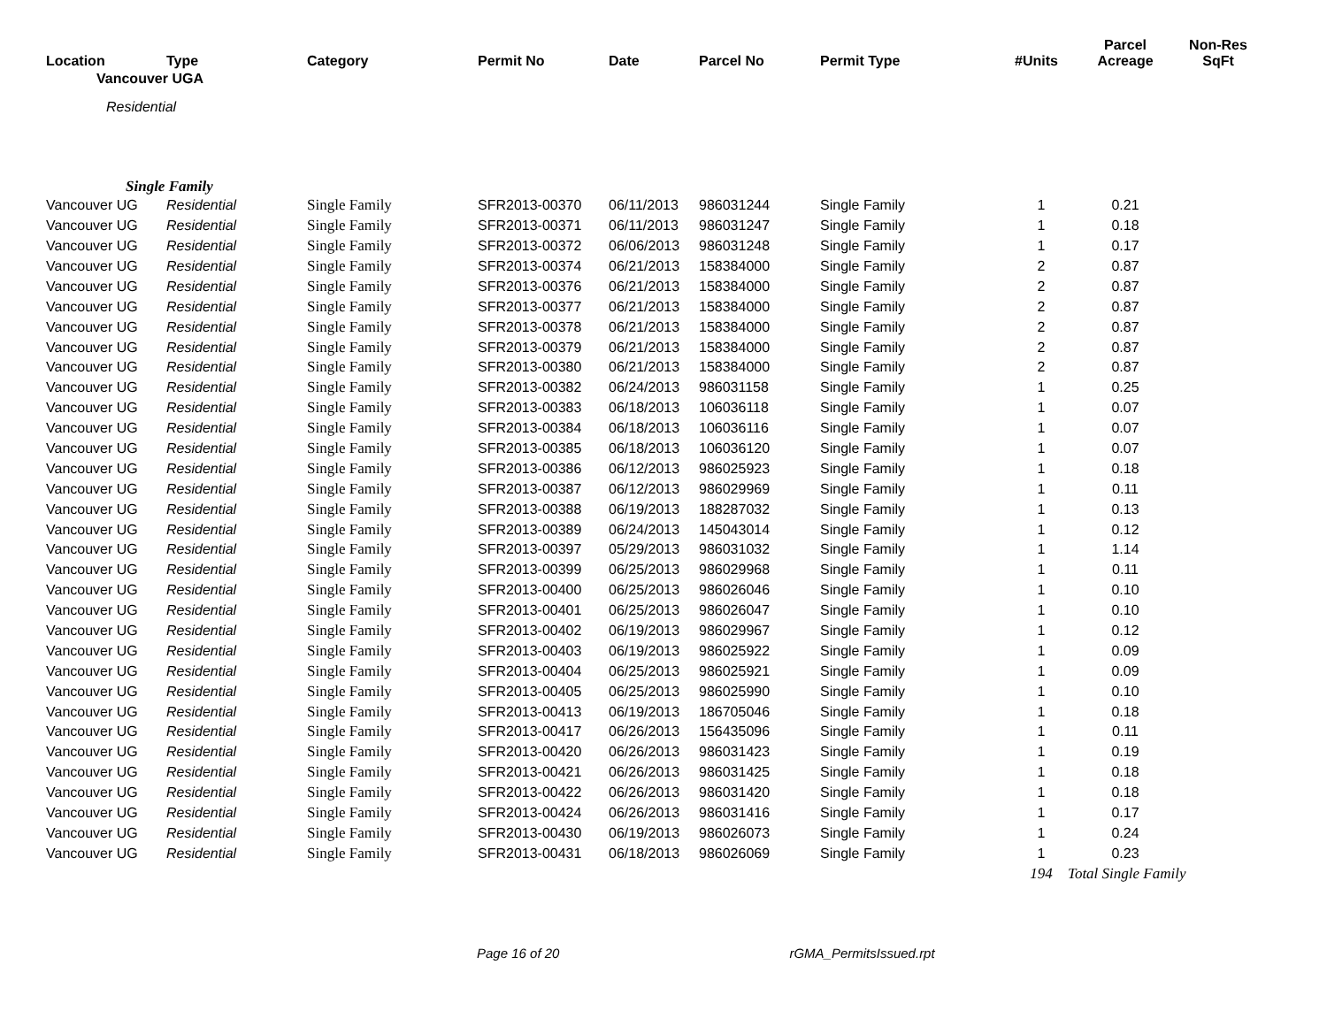| Location | Type | Category | Permit No | Date | Parcel No | Permit Type | #Units | Parcel Acreage | Non-Res SqFt |
| --- | --- | --- | --- | --- | --- | --- | --- | --- | --- |
| Vancouver UGA | | | | | | | | | |
| Residential | | | | | | | | | |
| Single Family | | | | | | | | | |
| Vancouver UG | Residential | Single Family | SFR2013-00370 | 06/11/2013 | 986031244 | Single Family | 1 | 0.21 | |
| Vancouver UG | Residential | Single Family | SFR2013-00371 | 06/11/2013 | 986031247 | Single Family | 1 | 0.18 | |
| Vancouver UG | Residential | Single Family | SFR2013-00372 | 06/06/2013 | 986031248 | Single Family | 1 | 0.17 | |
| Vancouver UG | Residential | Single Family | SFR2013-00374 | 06/21/2013 | 158384000 | Single Family | 2 | 0.87 | |
| Vancouver UG | Residential | Single Family | SFR2013-00376 | 06/21/2013 | 158384000 | Single Family | 2 | 0.87 | |
| Vancouver UG | Residential | Single Family | SFR2013-00377 | 06/21/2013 | 158384000 | Single Family | 2 | 0.87 | |
| Vancouver UG | Residential | Single Family | SFR2013-00378 | 06/21/2013 | 158384000 | Single Family | 2 | 0.87 | |
| Vancouver UG | Residential | Single Family | SFR2013-00379 | 06/21/2013 | 158384000 | Single Family | 2 | 0.87 | |
| Vancouver UG | Residential | Single Family | SFR2013-00380 | 06/21/2013 | 158384000 | Single Family | 2 | 0.87 | |
| Vancouver UG | Residential | Single Family | SFR2013-00382 | 06/24/2013 | 986031158 | Single Family | 1 | 0.25 | |
| Vancouver UG | Residential | Single Family | SFR2013-00383 | 06/18/2013 | 106036118 | Single Family | 1 | 0.07 | |
| Vancouver UG | Residential | Single Family | SFR2013-00384 | 06/18/2013 | 106036116 | Single Family | 1 | 0.07 | |
| Vancouver UG | Residential | Single Family | SFR2013-00385 | 06/18/2013 | 106036120 | Single Family | 1 | 0.07 | |
| Vancouver UG | Residential | Single Family | SFR2013-00386 | 06/12/2013 | 986025923 | Single Family | 1 | 0.18 | |
| Vancouver UG | Residential | Single Family | SFR2013-00387 | 06/12/2013 | 986029969 | Single Family | 1 | 0.11 | |
| Vancouver UG | Residential | Single Family | SFR2013-00388 | 06/19/2013 | 188287032 | Single Family | 1 | 0.13 | |
| Vancouver UG | Residential | Single Family | SFR2013-00389 | 06/24/2013 | 145043014 | Single Family | 1 | 0.12 | |
| Vancouver UG | Residential | Single Family | SFR2013-00397 | 05/29/2013 | 986031032 | Single Family | 1 | 1.14 | |
| Vancouver UG | Residential | Single Family | SFR2013-00399 | 06/25/2013 | 986029968 | Single Family | 1 | 0.11 | |
| Vancouver UG | Residential | Single Family | SFR2013-00400 | 06/25/2013 | 986026046 | Single Family | 1 | 0.10 | |
| Vancouver UG | Residential | Single Family | SFR2013-00401 | 06/25/2013 | 986026047 | Single Family | 1 | 0.10 | |
| Vancouver UG | Residential | Single Family | SFR2013-00402 | 06/19/2013 | 986029967 | Single Family | 1 | 0.12 | |
| Vancouver UG | Residential | Single Family | SFR2013-00403 | 06/19/2013 | 986025922 | Single Family | 1 | 0.09 | |
| Vancouver UG | Residential | Single Family | SFR2013-00404 | 06/25/2013 | 986025921 | Single Family | 1 | 0.09 | |
| Vancouver UG | Residential | Single Family | SFR2013-00405 | 06/25/2013 | 986025990 | Single Family | 1 | 0.10 | |
| Vancouver UG | Residential | Single Family | SFR2013-00413 | 06/19/2013 | 186705046 | Single Family | 1 | 0.18 | |
| Vancouver UG | Residential | Single Family | SFR2013-00417 | 06/26/2013 | 156435096 | Single Family | 1 | 0.11 | |
| Vancouver UG | Residential | Single Family | SFR2013-00420 | 06/26/2013 | 986031423 | Single Family | 1 | 0.19 | |
| Vancouver UG | Residential | Single Family | SFR2013-00421 | 06/26/2013 | 986031425 | Single Family | 1 | 0.18 | |
| Vancouver UG | Residential | Single Family | SFR2013-00422 | 06/26/2013 | 986031420 | Single Family | 1 | 0.18 | |
| Vancouver UG | Residential | Single Family | SFR2013-00424 | 06/26/2013 | 986031416 | Single Family | 1 | 0.17 | |
| Vancouver UG | Residential | Single Family | SFR2013-00430 | 06/19/2013 | 986026073 | Single Family | 1 | 0.24 | |
| Vancouver UG | Residential | Single Family | SFR2013-00431 | 06/18/2013 | 986026069 | Single Family | 1 | 0.23 | |
| | | | | | | | 194 | Total Single Family | |
Page 16 of 20 rGMA_PermitsIssued.rpt